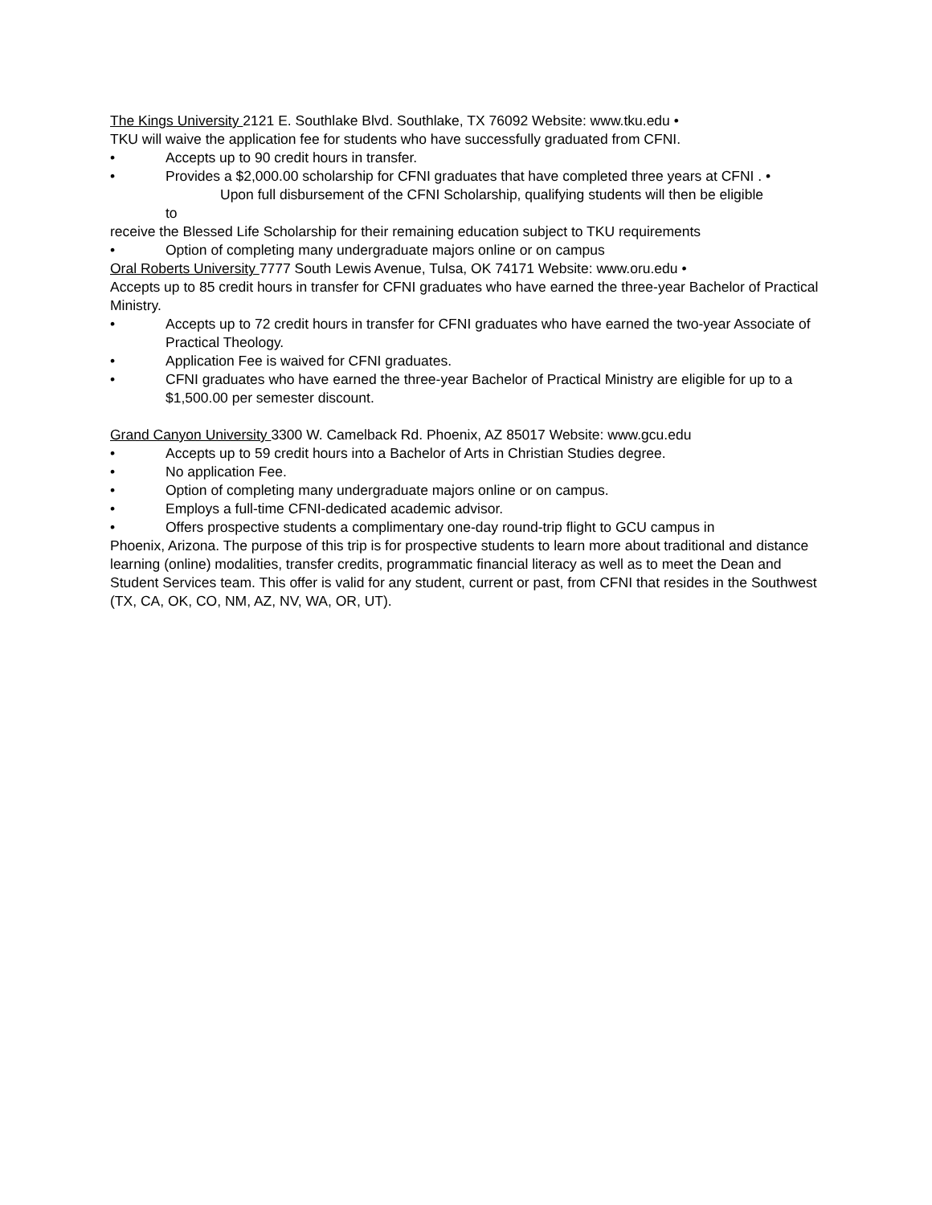The Kings University 2121 E. Southlake Blvd. Southlake, TX 76092 Website: www.tku.edu •
TKU will waive the application fee for students who have successfully graduated from CFNI.
• Accepts up to 90 credit hours in transfer.
• Provides a $2,000.00 scholarship for CFNI graduates that have completed three years at CFNI . •
Upon full disbursement of the CFNI Scholarship, qualifying students will then be eligible
to
receive the Blessed Life Scholarship for their remaining education subject to TKU requirements
• Option of completing many undergraduate majors online or on campus
Oral Roberts University 7777 South Lewis Avenue, Tulsa, OK 74171 Website: www.oru.edu •
Accepts up to 85 credit hours in transfer for CFNI graduates who have earned the three-year Bachelor of Practical Ministry.
• Accepts up to 72 credit hours in transfer for CFNI graduates who have earned the two-year Associate of Practical Theology.
• Application Fee is waived for CFNI graduates.
• CFNI graduates who have earned the three-year Bachelor of Practical Ministry are eligible for up to a $1,500.00 per semester discount.
Grand Canyon University 3300 W. Camelback Rd. Phoenix, AZ 85017 Website: www.gcu.edu
• Accepts up to 59 credit hours into a Bachelor of Arts in Christian Studies degree.
• No application Fee.
• Option of completing many undergraduate majors online or on campus.
• Employs a full-time CFNI-dedicated academic advisor.
• Offers prospective students a complimentary one-day round-trip flight to GCU campus in
Phoenix, Arizona. The purpose of this trip is for prospective students to learn more about traditional and distance learning (online) modalities, transfer credits, programmatic financial literacy as well as to meet the Dean and Student Services team. This offer is valid for any student, current or past, from CFNI that resides in the Southwest (TX, CA, OK, CO, NM, AZ, NV, WA, OR, UT).